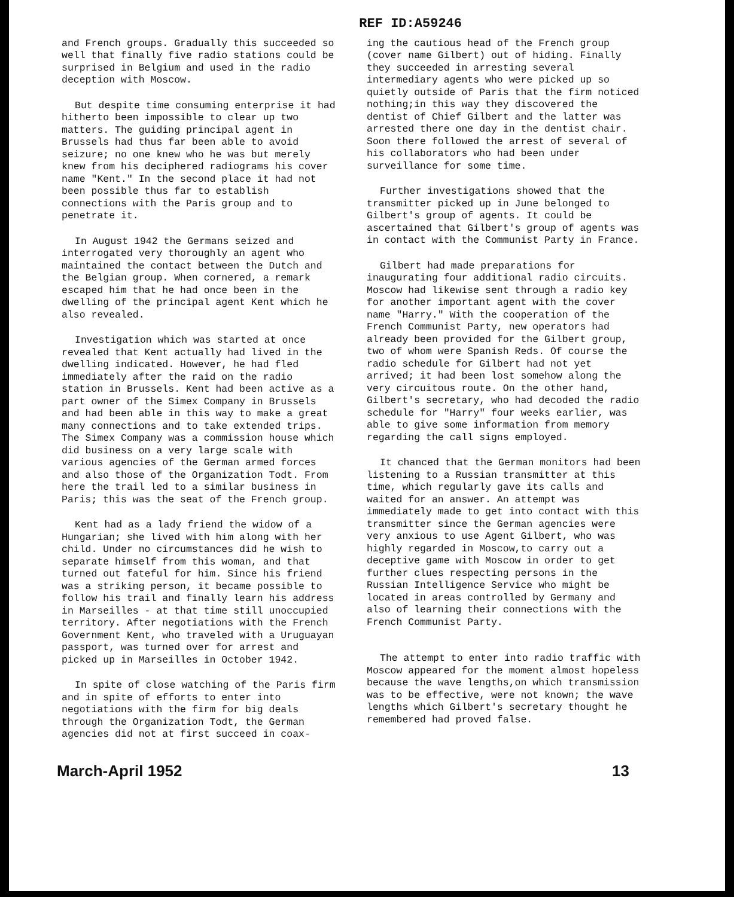REF ID:A59246
and French groups. Gradually this succeeded so well that finally five radio stations could be surprised in Belgium and used in the radio deception with Moscow.
But despite time consuming enterprise it had hitherto been impossible to clear up two matters. The guiding principal agent in Brussels had thus far been able to avoid seizure; no one knew who he was but merely knew from his deciphered radiograms his cover name "Kent." In the second place it had not been possible thus far to establish connections with the Paris group and to penetrate it.
In August 1942 the Germans seized and interrogated very thoroughly an agent who maintained the contact between the Dutch and the Belgian group. When cornered, a remark escaped him that he had once been in the dwelling of the principal agent Kent which he also revealed.
Investigation which was started at once revealed that Kent actually had lived in the dwelling indicated. However, he had fled immediately after the raid on the radio station in Brussels. Kent had been active as a part owner of the Simex Company in Brussels and had been able in this way to make a great many connections and to take extended trips. The Simex Company was a commission house which did business on a very large scale with various agencies of the German armed forces and also those of the Organization Todt. From here the trail led to a similar business in Paris; this was the seat of the French group.
Kent had as a lady friend the widow of a Hungarian; she lived with him along with her child. Under no circumstances did he wish to separate himself from this woman, and that turned out fateful for him. Since his friend was a striking person, it became possible to follow his trail and finally learn his address in Marseilles - at that time still unoccupied territory. After negotiations with the French Government Kent, who traveled with a Uruguayan passport, was turned over for arrest and picked up in Marseilles in October 1942.
In spite of close watching of the Paris firm and in spite of efforts to enter into negotiations with the firm for big deals through the Organization Todt, the German agencies did not at first succeed in coax-
ing the cautious head of the French group (cover name Gilbert) out of hiding. Finally they succeeded in arresting several intermediary agents who were picked up so quietly outside of Paris that the firm noticed nothing;in this way they discovered the dentist of Chief Gilbert and the latter was arrested there one day in the dentist chair. Soon there followed the arrest of several of his collaborators who had been under surveillance for some time.
Further investigations showed that the transmitter picked up in June belonged to Gilbert's group of agents. It could be ascertained that Gilbert's group of agents was in contact with the Communist Party in France.
Gilbert had made preparations for inaugurating four additional radio circuits. Moscow had likewise sent through a radio key for another important agent with the cover name "Harry." With the cooperation of the French Communist Party, new operators had already been provided for the Gilbert group, two of whom were Spanish Reds. Of course the radio schedule for Gilbert had not yet arrived; it had been lost somehow along the very circuitous route. On the other hand, Gilbert's secretary, who had decoded the radio schedule for "Harry" four weeks earlier, was able to give some information from memory regarding the call signs employed.
It chanced that the German monitors had been listening to a Russian transmitter at this time, which regularly gave its calls and waited for an answer. An attempt was immediately made to get into contact with this transmitter since the German agencies were very anxious to use Agent Gilbert, who was highly regarded in Moscow,to carry out a deceptive game with Moscow in order to get further clues respecting persons in the Russian Intelligence Service who might be located in areas controlled by Germany and also of learning their connections with the French Communist Party.
The attempt to enter into radio traffic with Moscow appeared for the moment almost hopeless because the wave lengths,on which transmission was to be effective, were not known; the wave lengths which Gilbert's secretary thought he remembered had proved false.
March-April 1952 13